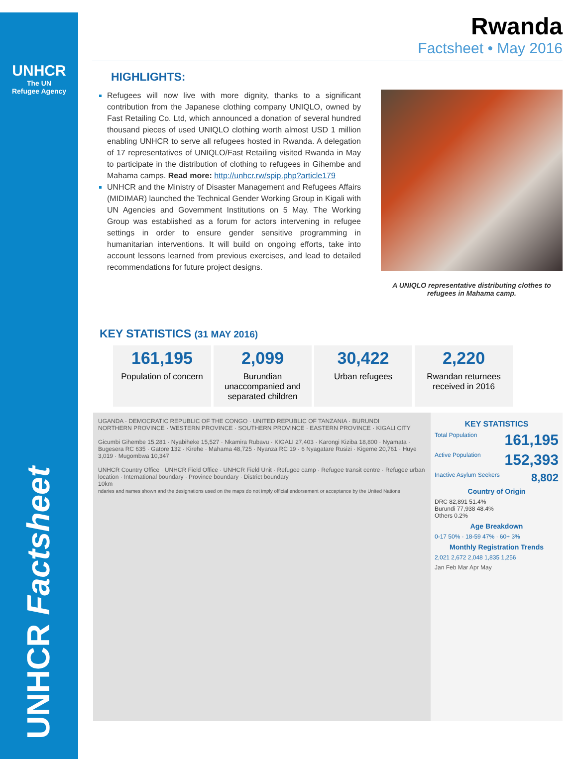UNHCR
The UN
Refugee Agency
UNHCR Factsheet
Rwanda
Factsheet • May 2016
HIGHLIGHTS:
Refugees will now live with more dignity, thanks to a significant contribution from the Japanese clothing company UNIQLO, owned by Fast Retailing Co. Ltd, which announced a donation of several hundred thousand pieces of used UNIQLO clothing worth almost USD 1 million enabling UNHCR to serve all refugees hosted in Rwanda. A delegation of 17 representatives of UNIQLO/Fast Retailing visited Rwanda in May to participate in the distribution of clothing to refugees in Gihembe and Mahama camps. Read more: http://unhcr.rw/spip.php?article179
UNHCR and the Ministry of Disaster Management and Refugees Affairs (MIDIMAR) launched the Technical Gender Working Group in Kigali with UN Agencies and Government Institutions on 5 May. The Working Group was established as a forum for actors intervening in refugee settings in order to ensure gender sensitive programming in humanitarian interventions. It will build on ongoing efforts, take into account lessons learned from previous exercises, and lead to detailed recommendations for future project designs.
A UNIQLO representative distributing clothes to refugees in Mahama camp.
KEY STATISTICS (31 MAY 2016)
161,195
Population of concern
2,099
Burundian unaccompanied and separated children
30,422
Urban refugees
2,220
Rwandan returnees received in 2016
UGANDA · DEMOCRATIC REPUBLIC OF THE CONGO · UNITED REPUBLIC OF TANZANIA · BURUNDI
NORTHERN PROVINCE · WESTERN PROVINCE · SOUTHERN PROVINCE · EASTERN PROVINCE · KIGALI CITY
Gicumbi Gihembe 15,281 · Nyabiheke 15,527 · Nkamira Rubavu · KIGALI 27,403 · Karongi Kiziba 18,800 · Nyamata · Bugesera RC 635 · Gatore 132 · Kirehe · Mahama 48,725 · Nyanza RC 19 · 6 Nyagatare Rusizi · Kigeme 20,761 · Huye 3,019 · Mugombwa 10,347
UNHCR Country Office · UNHCR Field Office · UNHCR Field Unit · Refugee camp · Refugee transit centre · Refugee urban location · International boundary · Province boundary · District boundary
10km
ndaries and names shown and the designations used on the maps do not imply official endorsement or acceptance by the United Nations
KEY STATISTICS
161,195 Total Population
152,393 Active Population
8,802 Inactive Asylum Seekers
Country of Origin
DRC 82,891 51.4%
Burundi 77,938 48.4%
Others 0.2%
Age Breakdown
0-17 50% · 18-59 47% · 60+ 3%
Monthly Registration Trends
2,021 2,672 2,048 1,835 1,256
Jan Feb Mar Apr May